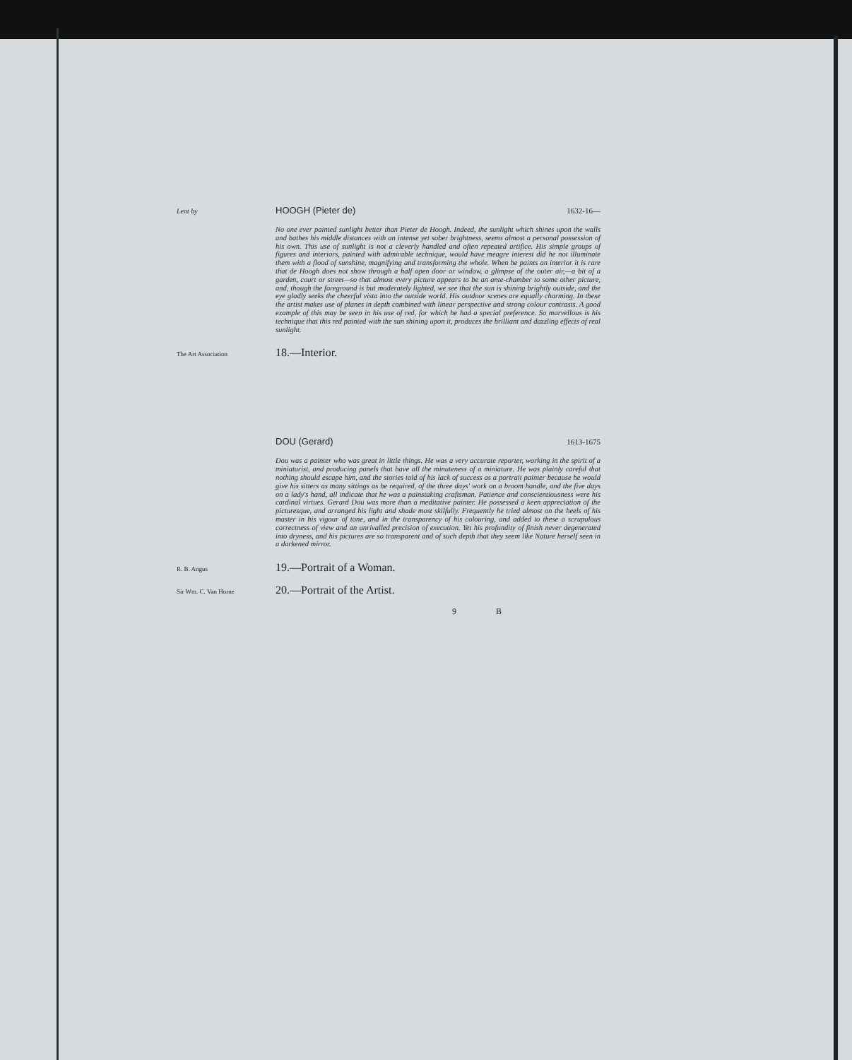Lent by HOOGH (Pieter de) 1632-16—
No one ever painted sunlight better than Pieter de Hoogh. Indeed, the sunlight which shines upon the walls and bathes his middle distances with an intense yet sober brightness, seems almost a personal possession of his own. This use of sunlight is not a cleverly handled and often repeated artifice. His simple groups of figures and interiors, painted with admirable technique, would have meagre interest did he not illuminate them with a flood of sunshine, magnifying and transforming the whole. When he paints an interior it is rare that de Hoogh does not show through a half open door or window, a glimpse of the outer air,—a bit of a garden, court or street—so that almost every picture appears to be an ante-chamber to some other picture, and, though the foreground is but moderately lighted, we see that the sun is shining brightly outside, and the eye gladly seeks the cheerful vista into the outside world. His outdoor scenes are equally charming. In these the artist makes use of planes in depth combined with linear perspective and strong colour contrasts. A good example of this may be seen in his use of red, for which he had a special preference. So marvellous is his technique that this red painted with the sun shining upon it, produces the brilliant and dazzling effects of real sunlight.
The Art Association 18.—Interior.
DOU (Gerard) 1613-1675
Dou was a painter who was great in little things. He was a very accurate reporter, working in the spirit of a miniaturist, and producing panels that have all the minuteness of a miniature. He was plainly careful that nothing should escape him, and the stories told of his lack of success as a portrait painter because he would give his sitters as many sittings as he required, of the three days' work on a broom handle, and the five days on a lady's hand, all indicate that he was a painstaking craftsman. Patience and conscientiousness were his cardinal virtues. Gerard Dou was more than a meditative painter. He possessed a keen appreciation of the picturesque, and arranged his light and shade most skilfully. Frequently he tried almost on the heels of his master in his vigour of tone, and in the transparency of his colouring, and added to these a scrupulous correctness of view and an unrivalled precision of execution. Yet his profundity of finish never degenerated into dryness, and his pictures are so transparent and of such depth that they seem like Nature herself seen in a darkened mirror.
R. B. Angus 19.—Portrait of a Woman.
Sir Wm. C. Van Horne 20.—Portrait of the Artist.
9 B